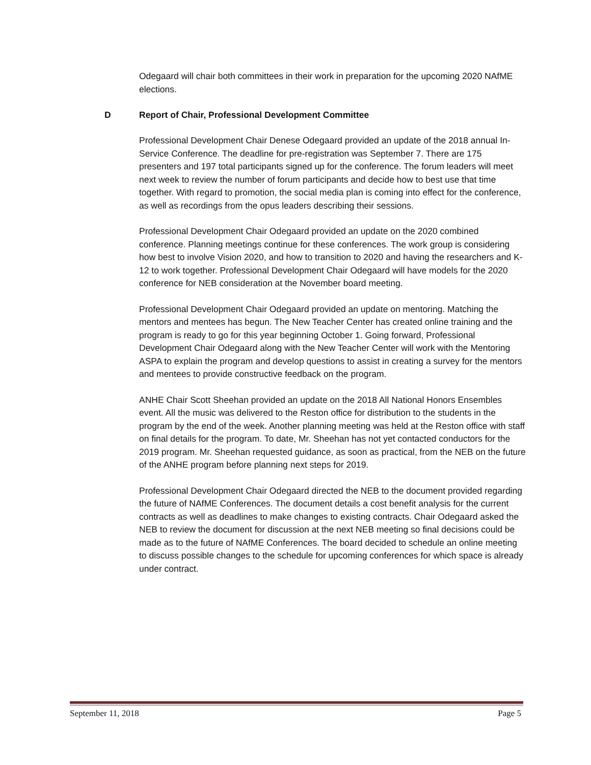Odegaard will chair both committees in their work in preparation for the upcoming 2020 NAfME elections.
D Report of Chair, Professional Development Committee
Professional Development Chair Denese Odegaard provided an update of the 2018 annual In-Service Conference. The deadline for pre-registration was September 7. There are 175 presenters and 197 total participants signed up for the conference. The forum leaders will meet next week to review the number of forum participants and decide how to best use that time together. With regard to promotion, the social media plan is coming into effect for the conference, as well as recordings from the opus leaders describing their sessions.
Professional Development Chair Odegaard provided an update on the 2020 combined conference. Planning meetings continue for these conferences. The work group is considering how best to involve Vision 2020, and how to transition to 2020 and having the researchers and K-12 to work together. Professional Development Chair Odegaard will have models for the 2020 conference for NEB consideration at the November board meeting.
Professional Development Chair Odegaard provided an update on mentoring. Matching the mentors and mentees has begun. The New Teacher Center has created online training and the program is ready to go for this year beginning October 1. Going forward, Professional Development Chair Odegaard along with the New Teacher Center will work with the Mentoring ASPA to explain the program and develop questions to assist in creating a survey for the mentors and mentees to provide constructive feedback on the program.
ANHE Chair Scott Sheehan provided an update on the 2018 All National Honors Ensembles event. All the music was delivered to the Reston office for distribution to the students in the program by the end of the week. Another planning meeting was held at the Reston office with staff on final details for the program. To date, Mr. Sheehan has not yet contacted conductors for the 2019 program. Mr. Sheehan requested guidance, as soon as practical, from the NEB on the future of the ANHE program before planning next steps for 2019.
Professional Development Chair Odegaard directed the NEB to the document provided regarding the future of NAfME Conferences. The document details a cost benefit analysis for the current contracts as well as deadlines to make changes to existing contracts. Chair Odegaard asked the NEB to review the document for discussion at the next NEB meeting so final decisions could be made as to the future of NAfME Conferences. The board decided to schedule an online meeting to discuss possible changes to the schedule for upcoming conferences for which space is already under contract.
September 11, 2018 Page 5